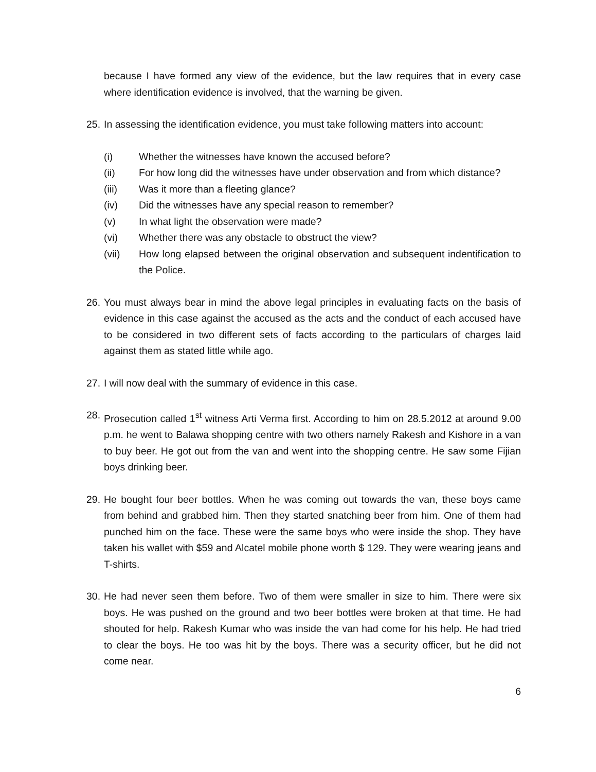because I have formed any view of the evidence, but the law requires that in every case where identification evidence is involved, that the warning be given.
25. In assessing the identification evidence, you must take following matters into account:
(i) Whether the witnesses have known the accused before?
(ii) For how long did the witnesses have under observation and from which distance?
(iii) Was it more than a fleeting glance?
(iv) Did the witnesses have any special reason to remember?
(v) In what light the observation were made?
(vi) Whether there was any obstacle to obstruct the view?
(vii) How long elapsed between the original observation and subsequent indentification to the Police.
26. You must always bear in mind the above legal principles in evaluating facts on the basis of evidence in this case against the accused as the acts and the conduct of each accused have to be considered in two different sets of facts according to the particulars of charges laid against them as stated little while ago.
27. I will now deal with the summary of evidence in this case.
28. Prosecution called 1<sup>st</sup> witness Arti Verma first. According to him on 28.5.2012 at around 9.00 p.m. he went to Balawa shopping centre with two others namely Rakesh and Kishore in a van to buy beer. He got out from the van and went into the shopping centre. He saw some Fijian boys drinking beer.
29. He bought four beer bottles. When he was coming out towards the van, these boys came from behind and grabbed him. Then they started snatching beer from him. One of them had punched him on the face. These were the same boys who were inside the shop. They have taken his wallet with $59 and Alcatel mobile phone worth $ 129. They were wearing jeans and T-shirts.
30. He had never seen them before. Two of them were smaller in size to him. There were six boys. He was pushed on the ground and two beer bottles were broken at that time. He had shouted for help. Rakesh Kumar who was inside the van had come for his help. He had tried to clear the boys. He too was hit by the boys. There was a security officer, but he did not come near.
6